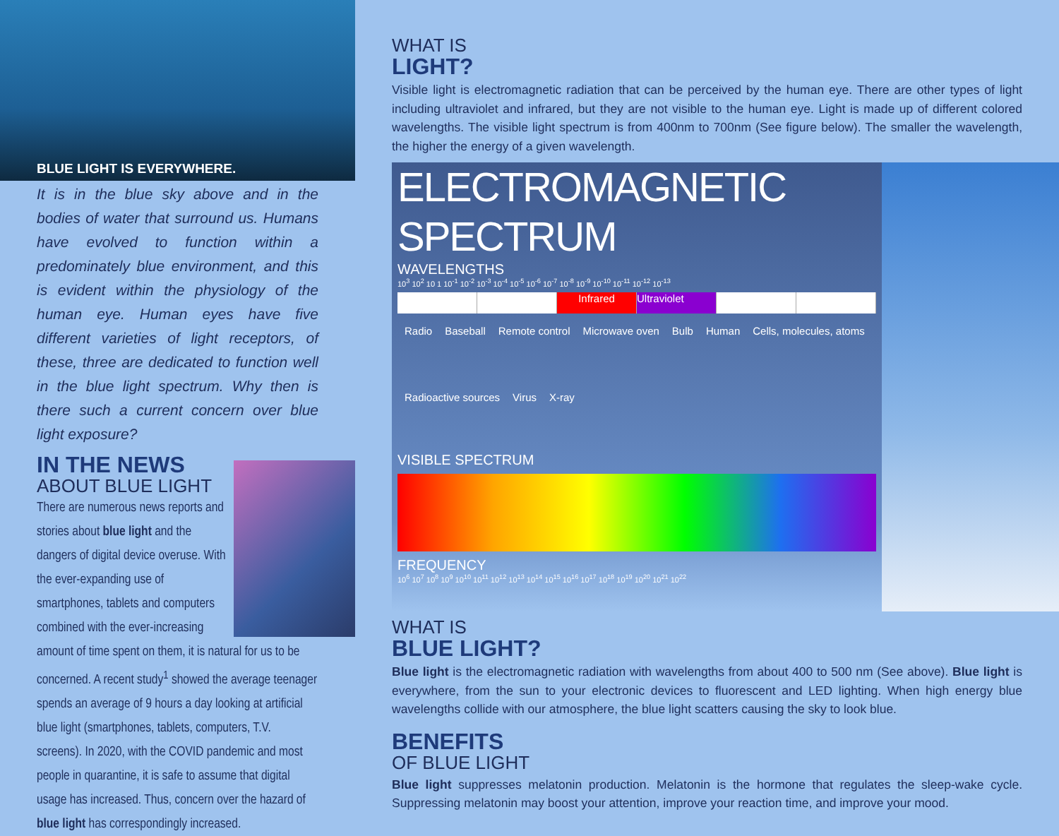BLUE LIGHT IS EVERYWHERE.
It is in the blue sky above and in the bodies of water that surround us. Humans have evolved to function within a predominately blue environment, and this is evident within the physiology of the human eye. Human eyes have five different varieties of light receptors, of these, three are dedicated to function well in the blue light spectrum. Why then is there such a current concern over blue light exposure?
IN THE NEWS
ABOUT BLUE LIGHT
There are numerous news reports and stories about blue light and the dangers of digital device overuse. With the ever-expanding use of smartphones, tablets and computers combined with the ever-increasing amount of time spent on them, it is natural for us to be concerned. A recent study<sup>1</sup> showed the average teenager spends an average of 9 hours a day looking at artificial blue light (smartphones, tablets, computers, T.V. screens). In 2020, with the COVID pandemic and most people in quarantine, it is safe to assume that digital usage has increased. Thus, concern over the hazard of blue light has correspondingly increased.
WHAT IS
LIGHT?
Visible light is electromagnetic radiation that can be perceived by the human eye. There are other types of light including ultraviolet and infrared, but they are not visible to the human eye. Light is made up of different colored wavelengths. The visible light spectrum is from 400nm to 700nm (See figure below). The smaller the wavelength, the higher the energy of a given wavelength.
ELECTROMAGNETIC SPECTRUM
WAVELENGTHS
10<sup>3</sup> 10<sup>2</sup> 10 1 10<sup>-1</sup> 10<sup>-2</sup> 10<sup>-3</sup> 10<sup>-4</sup> 10<sup>-5</sup> 10<sup>-6</sup> 10<sup>-7</sup> 10<sup>-8</sup> 10<sup>-9</sup> 10<sup>-10</sup> 10<sup>-11</sup> 10<sup>-12</sup> 10<sup>-13</sup>
Infrared Ultraviolet
Radio Baseball Remote control Microwave oven Bulb Human Cells, molecules, atoms Radioactive sources Virus X-ray
VISIBLE SPECTRUM
FREQUENCY
10<sup>6</sup> 10<sup>7</sup> 10<sup>8</sup> 10<sup>9</sup> 10<sup>10</sup> 10<sup>11</sup> 10<sup>12</sup> 10<sup>13</sup> 10<sup>14</sup> 10<sup>15</sup> 10<sup>16</sup> 10<sup>17</sup> 10<sup>18</sup> 10<sup>19</sup> 10<sup>20</sup> 10<sup>21</sup> 10<sup>22</sup>
WHAT IS
BLUE LIGHT?
Blue light is the electromagnetic radiation with wavelengths from about 400 to 500 nm (See above). Blue light is everywhere, from the sun to your electronic devices to fluorescent and LED lighting. When high energy blue wavelengths collide with our atmosphere, the blue light scatters causing the sky to look blue.
BENEFITS
OF BLUE LIGHT
Blue light suppresses melatonin production. Melatonin is the hormone that regulates the sleep-wake cycle. Suppressing melatonin may boost your attention, improve your reaction time, and improve your mood.